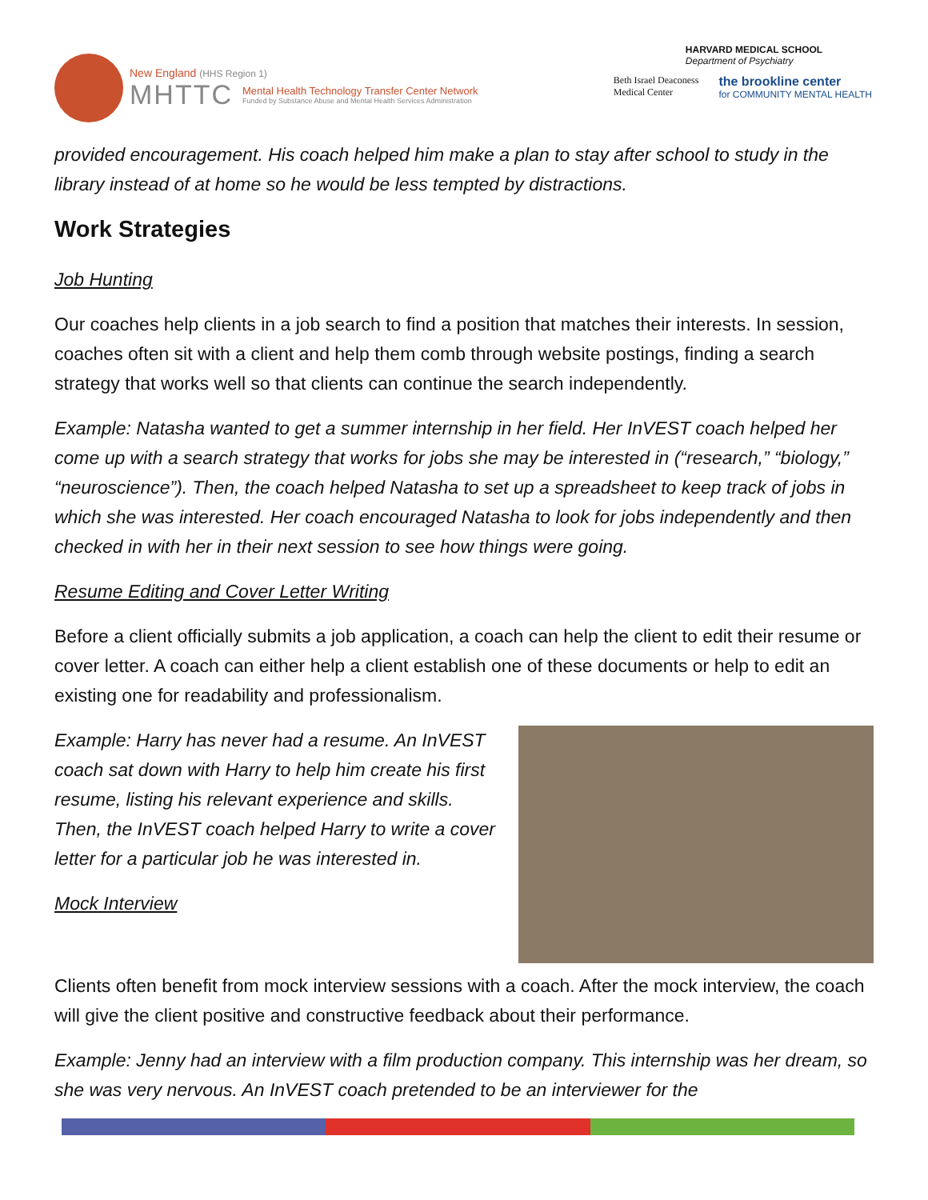New England (HHS Region 1)
MHTTC
Mental Health Technology Transfer Center Network
Funded by Substance Abuse and Mental Health Services Administration
HARVARD MEDICAL SCHOOL
Department of Psychiatry
Beth Israel Deaconess
Medical Center the brookline center
for COMMUNITY MENTAL HEALTH
provided encouragement. His coach helped him make a plan to stay after school to study in the library instead of at home so he would be less tempted by distractions.
Work Strategies
Job Hunting
Our coaches help clients in a job search to find a position that matches their interests. In session, coaches often sit with a client and help them comb through website postings, finding a search strategy that works well so that clients can continue the search independently.
Example: Natasha wanted to get a summer internship in her field. Her InVEST coach helped her come up with a search strategy that works for jobs she may be interested in (“research,” “biology,” “neuroscience”). Then, the coach helped Natasha to set up a spreadsheet to keep track of jobs in which she was interested. Her coach encouraged Natasha to look for jobs independently and then checked in with her in their next session to see how things were going.
Resume Editing and Cover Letter Writing
Before a client officially submits a job application, a coach can help the client to edit their resume or cover letter. A coach can either help a client establish one of these documents or help to edit an existing one for readability and professionalism.
Example: Harry has never had a resume. An InVEST coach sat down with Harry to help him create his first resume, listing his relevant experience and skills. Then, the InVEST coach helped Harry to write a cover letter for a particular job he was interested in.
Mock Interview
Clients often benefit from mock interview sessions with a coach. After the mock interview, the coach will give the client positive and constructive feedback about their performance.
Example: Jenny had an interview with a film production company. This internship was her dream, so she was very nervous. An InVEST coach pretended to be an interviewer for the